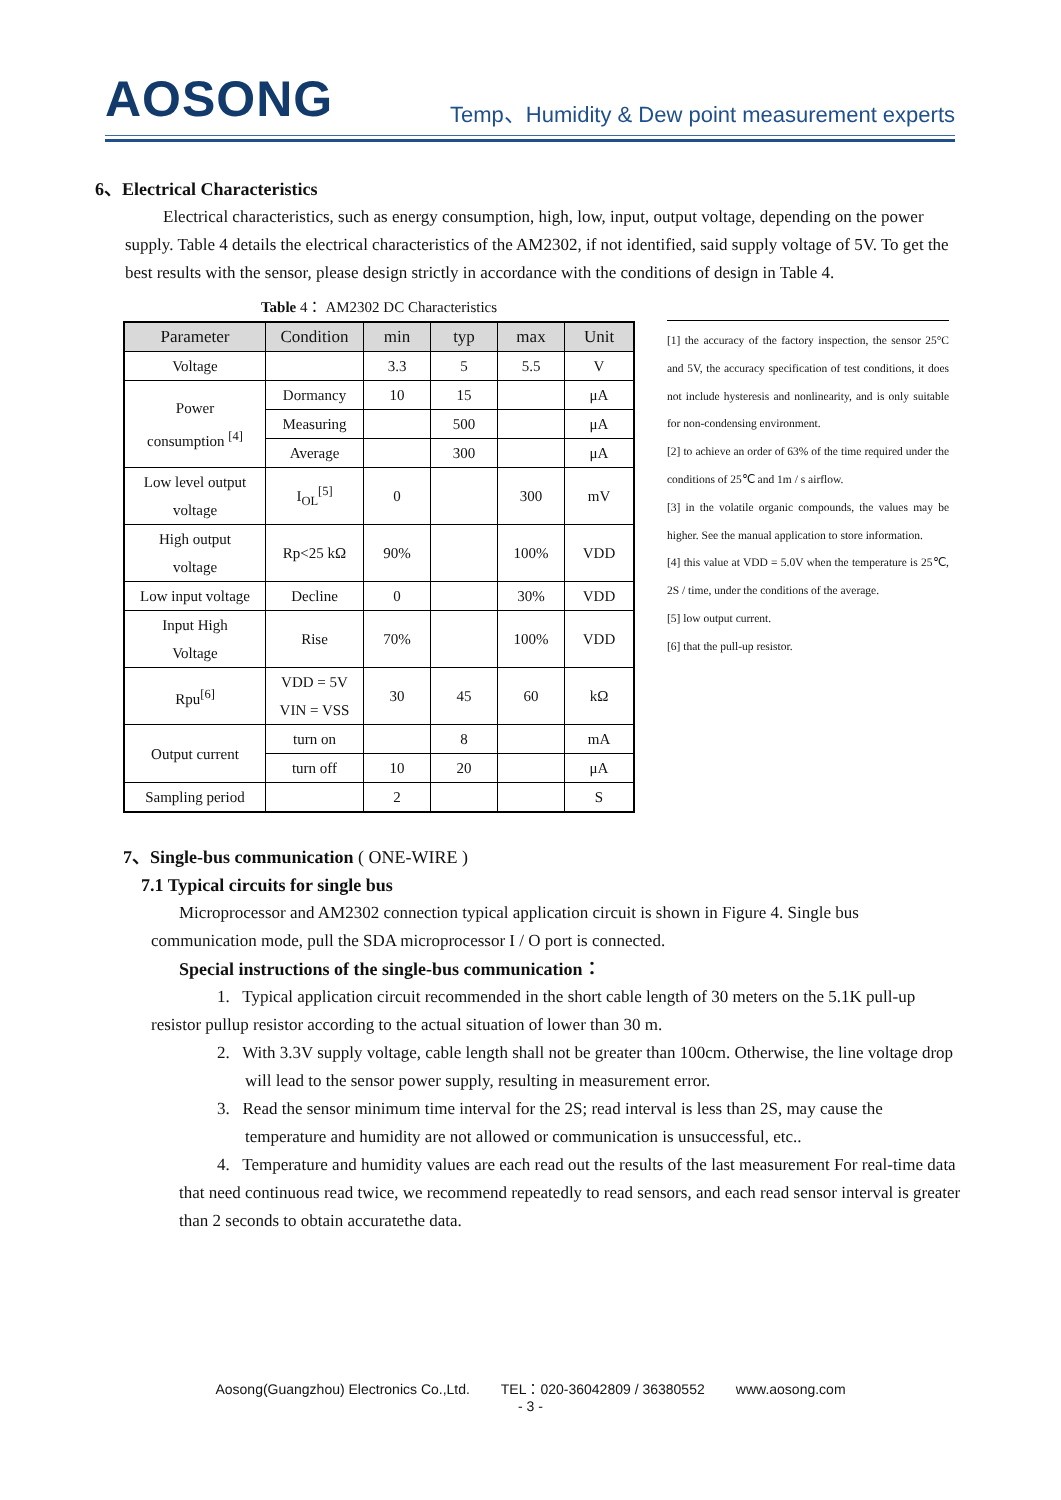AOSONG
Temp、Humidity & Dew point measurement experts
6、Electrical Characteristics
Electrical characteristics, such as energy consumption, high, low, input, output voltage, depending on the power supply. Table 4 details the electrical characteristics of the AM2302, if not identified, said supply voltage of 5V. To get the best results with the sensor, please design strictly in accordance with the conditions of design in Table 4.
Table 4： AM2302 DC Characteristics
| Parameter | Condition | min | typ | max | Unit |
| --- | --- | --- | --- | --- | --- |
| Voltage | | 3.3 | 5 | 5.5 | V |
| Power consumption <sup>[4]</sup> | Dormancy | 10 | 15 | | μA |
| | Measuring | | 500 | | μA |
| | Average | | 300 | | μA |
| Low level output voltage | I<sub>OL</sub><sup>[5]</sup> | 0 | | 300 | mV |
| High output voltage | Rp<25 kΩ | 90% | | 100% | VDD |
| Low input voltage | Decline | 0 | | 30% | VDD |
| Input High Voltage | Rise | 70% | | 100% | VDD |
| Rpu<sup>[6]</sup> | VDD = 5V VIN = VSS | 30 | 45 | 60 | kΩ |
| Output current | turn on | | 8 | | mA |
| | turn off | 10 | 20 | | μA |
| Sampling period | | 2 | | | S |
[1] the accuracy of the factory inspection, the sensor 25°C and 5V, the accuracy specification of test conditions, it does not include hysteresis and nonlinearity, and is only suitable for non-condensing environment.
[2] to achieve an order of 63% of the time required under the conditions of 25℃ and 1m / s airflow.
[3] in the volatile organic compounds, the values may be higher. See the manual application to store information.
[4] this value at VDD = 5.0V when the temperature is 25℃, 2S / time, under the conditions of the average.
[5] low output current.
[6] that the pull-up resistor.
7、Single-bus communication ( ONE-WIRE )
7.1 Typical circuits for single bus
Microprocessor and AM2302 connection typical application circuit is shown in Figure 4. Single bus communication mode, pull the SDA microprocessor I / O port is connected.
Special instructions of the single-bus communication：
1. Typical application circuit recommended in the short cable length of 30 meters on the 5.1K pull-up resistor pullup resistor according to the actual situation of lower than 30 m.
2. With 3.3V supply voltage, cable length shall not be greater than 100cm. Otherwise, the line voltage drop will lead to the sensor power supply, resulting in measurement error.
3. Read the sensor minimum time interval for the 2S; read interval is less than 2S, may cause the temperature and humidity are not allowed or communication is unsuccessful, etc..
4. Temperature and humidity values are each read out the results of the last measurement For real-time data that need continuous read twice, we recommend repeatedly to read sensors, and each read sensor interval is greater than 2 seconds to obtain accuratethe data.
Aosong(Guangzhou) Electronics Co.,Ltd. TEL：020-36042809 / 36380552 www.aosong.com
- 3 -